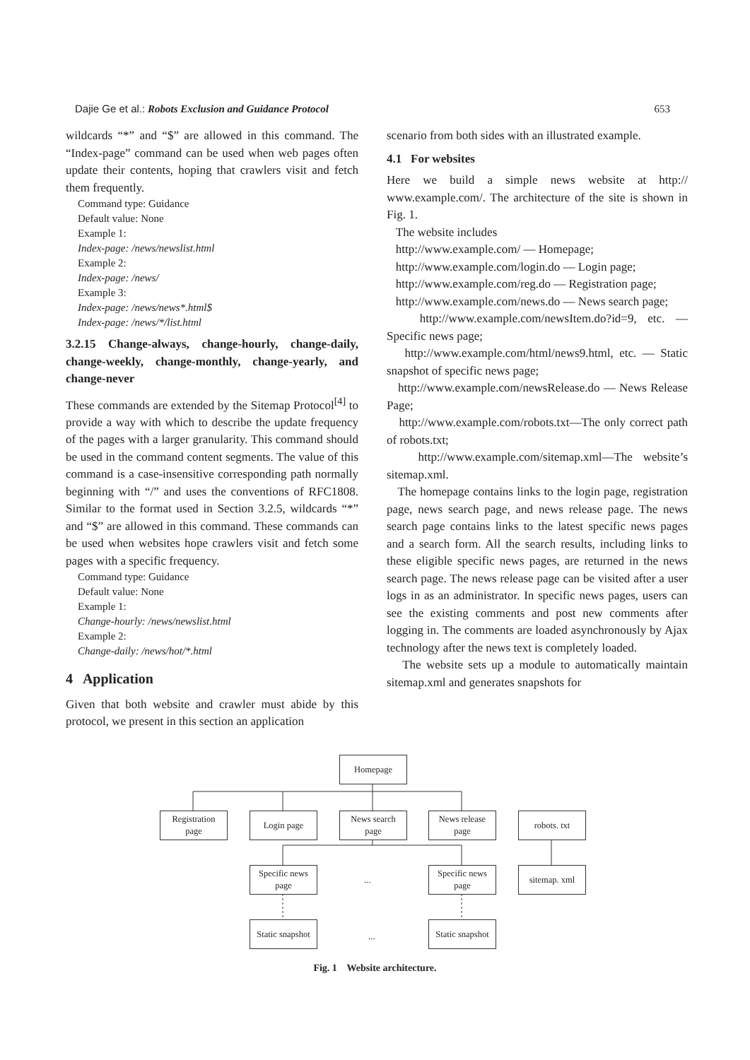Dajie Ge et al.: Robots Exclusion and Guidance Protocol 653
wildcards “*” and “$” are allowed in this command. The “Index-page” command can be used when web pages often update their contents, hoping that crawlers visit and fetch them frequently.
Command type: Guidance
Default value: None
Example 1:
Index-page: /news/newslist.html
Example 2:
Index-page: /news/
Example 3:
Index-page: /news/news*.html$
Index-page: /news/*/list.html
3.2.15 Change-always, change-hourly, change-daily, change-weekly, change-monthly, change-yearly, and change-never
These commands are extended by the Sitemap Protocol<sup>[4]</sup> to provide a way with which to describe the update frequency of the pages with a larger granularity. This command should be used in the command content segments. The value of this command is a case-insensitive corresponding path normally beginning with “/” and uses the conventions of RFC1808. Similar to the format used in Section 3.2.5, wildcards “*” and “$” are allowed in this command. These commands can be used when websites hope crawlers visit and fetch some pages with a specific frequency.
Command type: Guidance
Default value: None
Example 1:
Change-hourly: /news/newslist.html
Example 2:
Change-daily: /news/hot/*.html
4 Application
Given that both website and crawler must abide by this protocol, we present in this section an application
scenario from both sides with an illustrated example.
4.1 For websites
Here we build a simple news website at http:// www.example.com/. The architecture of the site is shown in Fig. 1.
The website includes
http://www.example.com/ — Homepage;
http://www.example.com/login.do — Login page;
http://www.example.com/reg.do — Registration page;
http://www.example.com/news.do — News search page;
http://www.example.com/newsItem.do?id=9, etc. — Specific news page;
http://www.example.com/html/news9.html, etc. — Static snapshot of specific news page;
http://www.example.com/newsRelease.do — News Release Page;
http://www.example.com/robots.txt—The only correct path of robots.txt;
http://www.example.com/sitemap.xml—The website’s sitemap.xml.
The homepage contains links to the login page, registration page, news search page, and news release page. The news search page contains links to the latest specific news pages and a search form. All the search results, including links to these eligible specific news pages, are returned in the news search page. The news release page can be visited after a user logs in as an administrator. In specific news pages, users can see the existing comments and post new comments after logging in. The comments are loaded asynchronously by Ajax technology after the news text is completely loaded.
The website sets up a module to automatically maintain sitemap.xml and generates snapshots for
Homepage
Registration
page
Login page
News search
page
News release
page
robots. txt
Specific news
page
...
Specific news
page
sitemap. xml
Static snapshot
...
Static snapshot
Fig. 1 Website architecture.